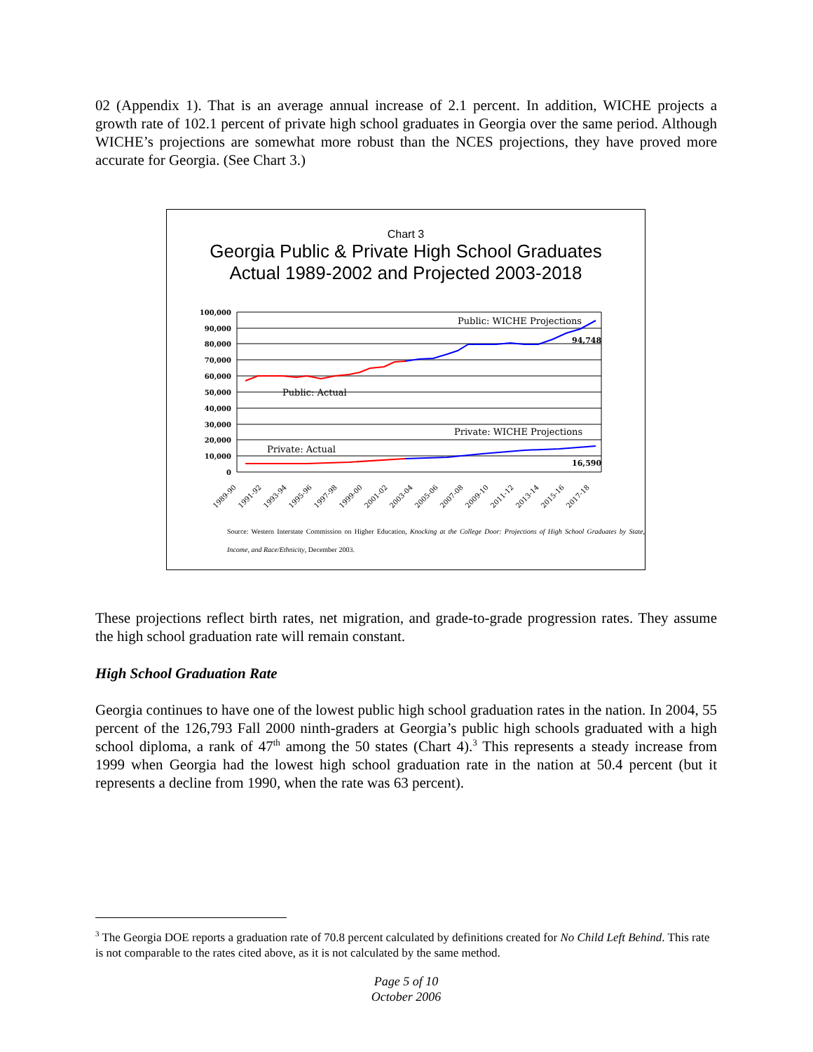02 (Appendix 1). That is an average annual increase of 2.1 percent. In addition, WICHE projects a growth rate of 102.1 percent of private high school graduates in Georgia over the same period. Although WICHE’s projections are somewhat more robust than the NCES projections, they have proved more accurate for Georgia. (See Chart 3.)
Chart 3
Georgia Public & Private High School Graduates
Actual 1989-2002 and Projected 2003-2018
100,000
90,000
80,000
70,000
60,000
50,000
40,000
30,000
20,000
10,000
0
Public: WICHE Projections
94,748
Public: Actual
Private: WICHE Projections
Private: Actual
16,590
1989-90
1991-92
1993-94
1995-96
1997-98
1999-00
2001-02
2003-04
2005-06
2007-08
2009-10
2011-12
2013-14
2015-16
2017-18
Source: Western Interstate Commission on Higher Education, Knocking at the College Door: Projections of High School Graduates by State, Income, and Race/Ethnicity, December 2003.
These projections reflect birth rates, net migration, and grade-to-grade progression rates. They assume the high school graduation rate will remain constant.
High School Graduation Rate
Georgia continues to have one of the lowest public high school graduation rates in the nation. In 2004, 55 percent of the 126,793 Fall 2000 ninth-graders at Georgia’s public high schools graduated with a high school diploma, a rank of 47<sup>th</sup> among the 50 states (Chart 4).<sup>3</sup> This represents a steady increase from 1999 when Georgia had the lowest high school graduation rate in the nation at 50.4 percent (but it represents a decline from 1990, when the rate was 63 percent).
<sup>3</sup> The Georgia DOE reports a graduation rate of 70.8 percent calculated by definitions created for No Child Left Behind. This rate is not comparable to the rates cited above, as it is not calculated by the same method.
Page 5 of 10
October 2006